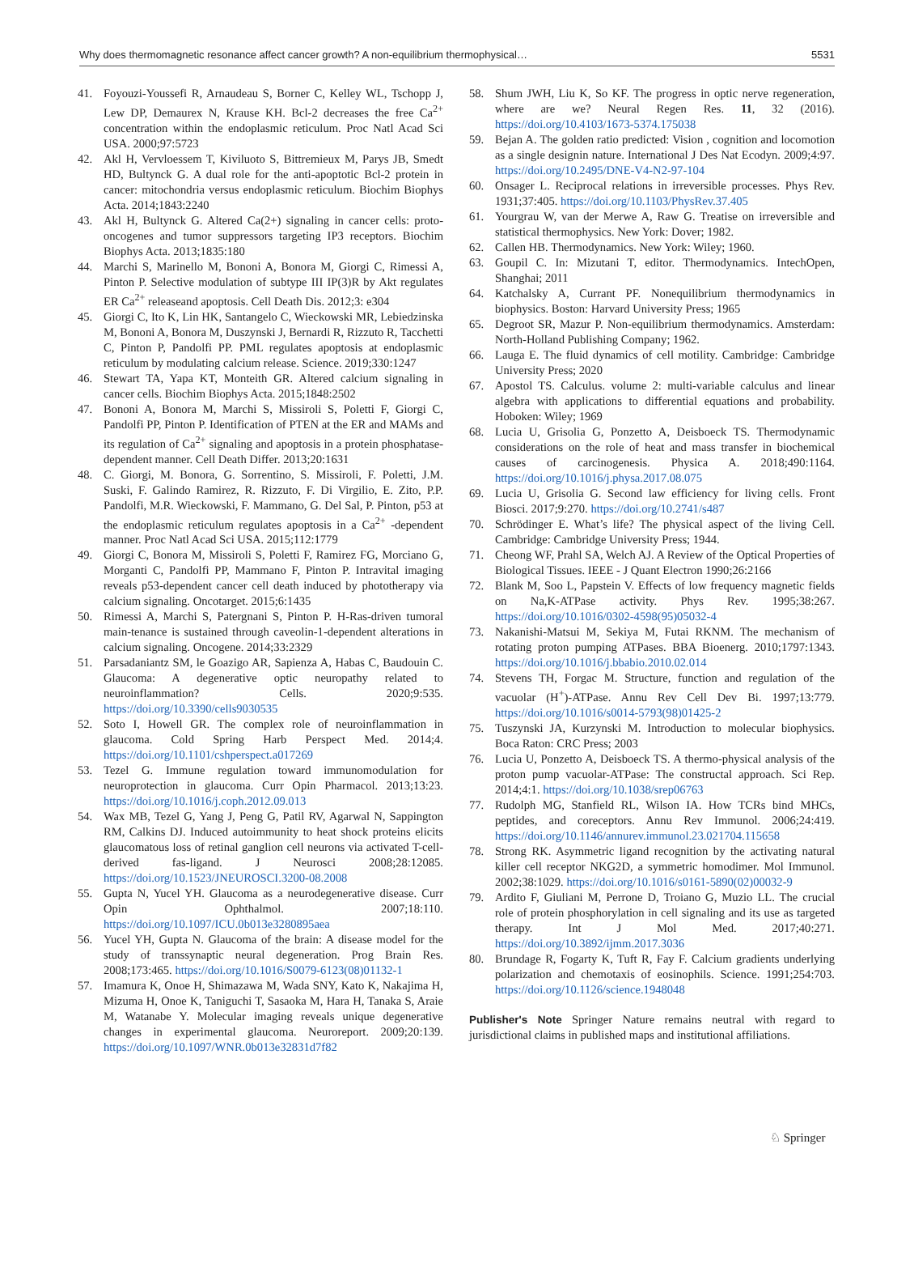Why does thermomagnetic resonance affect cancer growth? A non-equilibrium thermophysical… 5531
41. Foyouzi-Youssefi R, Arnaudeau S, Borner C, Kelley WL, Tschopp J, Lew DP, Demaurex N, Krause KH. Bcl-2 decreases the free Ca<sup>2+</sup> concentration within the endoplasmic reticulum. Proc Natl Acad Sci USA. 2000;97:5723
42. Akl H, Vervloessem T, Kiviluoto S, Bittremieux M, Parys JB, Smedt HD, Bultynck G. A dual role for the anti-apoptotic Bcl-2 protein in cancer: mitochondria versus endoplasmic reticulum. Biochim Biophys Acta. 2014;1843:2240
43. Akl H, Bultynck G. Altered Ca(2+) signaling in cancer cells: proto-oncogenes and tumor suppressors targeting IP3 receptors. Biochim Biophys Acta. 2013;1835:180
44. Marchi S, Marinello M, Bononi A, Bonora M, Giorgi C, Rimessi A, Pinton P. Selective modulation of subtype III IP(3)R by Akt regulates ER Ca<sup>2+</sup> releaseand apoptosis. Cell Death Dis. 2012;3: e304
45. Giorgi C, Ito K, Lin HK, Santangelo C, Wieckowski MR, Lebiedzinska M, Bononi A, Bonora M, Duszynski J, Bernardi R, Rizzuto R, Tacchetti C, Pinton P, Pandolfi PP. PML regulates apoptosis at endoplasmic reticulum by modulating calcium release. Science. 2019;330:1247
46. Stewart TA, Yapa KT, Monteith GR. Altered calcium signaling in cancer cells. Biochim Biophys Acta. 2015;1848:2502
47. Bononi A, Bonora M, Marchi S, Missiroli S, Poletti F, Giorgi C, Pandolfi PP, Pinton P. Identification of PTEN at the ER and MAMs and its regulation of Ca<sup>2+</sup> signaling and apoptosis in a protein phosphatase-dependent manner. Cell Death Differ. 2013;20:1631
48. C. Giorgi, M. Bonora, G. Sorrentino, S. Missiroli, F. Poletti, J.M. Suski, F. Galindo Ramirez, R. Rizzuto, F. Di Virgilio, E. Zito, P.P. Pandolfi, M.R. Wieckowski, F. Mammano, G. Del Sal, P. Pinton, p53 at the endoplasmic reticulum regulates apoptosis in a Ca<sup>2+</sup> -dependent manner. Proc Natl Acad Sci USA. 2015;112:1779
49. Giorgi C, Bonora M, Missiroli S, Poletti F, Ramirez FG, Morciano G, Morganti C, Pandolfi PP, Mammano F, Pinton P. Intravital imaging reveals p53-dependent cancer cell death induced by phototherapy via calcium signaling. Oncotarget. 2015;6:1435
50. Rimessi A, Marchi S, Patergnani S, Pinton P. H-Ras-driven tumoral main-tenance is sustained through caveolin-1-dependent alterations in calcium signaling. Oncogene. 2014;33:2329
51. Parsadaniantz SM, le Goazigo AR, Sapienza A, Habas C, Baudouin C. Glaucoma: A degenerative optic neuropathy related to neuroinflammation? Cells. 2020;9:535. https://doi.org/10.3390/cells9030535
52. Soto I, Howell GR. The complex role of neuroinflammation in glaucoma. Cold Spring Harb Perspect Med. 2014;4. https://doi.org/10.1101/cshperspect.a017269
53. Tezel G. Immune regulation toward immunomodulation for neuroprotection in glaucoma. Curr Opin Pharmacol. 2013;13:23. https://doi.org/10.1016/j.coph.2012.09.013
54. Wax MB, Tezel G, Yang J, Peng G, Patil RV, Agarwal N, Sappington RM, Calkins DJ. Induced autoimmunity to heat shock proteins elicits glaucomatous loss of retinal ganglion cell neurons via activated T-cell-derived fas-ligand. J Neurosci 2008;28:12085. https://doi.org/10.1523/JNEUROSCI.3200-08.2008
55. Gupta N, Yucel YH. Glaucoma as a neurodegenerative disease. Curr Opin Ophthalmol. 2007;18:110. https://doi.org/10.1097/ICU.0b013e3280895aea
56. Yucel YH, Gupta N. Glaucoma of the brain: A disease model for the study of transsynaptic neural degeneration. Prog Brain Res. 2008;173:465. https://doi.org/10.1016/S0079-6123(08)01132-1
57. Imamura K, Onoe H, Shimazawa M, Wada SNY, Kato K, Nakajima H, Mizuma H, Onoe K, Taniguchi T, Sasaoka M, Hara H, Tanaka S, Araie M, Watanabe Y. Molecular imaging reveals unique degenerative changes in experimental glaucoma. Neuroreport. 2009;20:139. https://doi.org/10.1097/WNR.0b013e32831d7f82
58. Shum JWH, Liu K, So KF. The progress in optic nerve regeneration, where are we? Neural Regen Res. 11, 32 (2016). https://doi.org/10.4103/1673-5374.175038
59. Bejan A. The golden ratio predicted: Vision , cognition and locomotion as a single designin nature. International J Des Nat Ecodyn. 2009;4:97. https://doi.org/10.2495/DNE-V4-N2-97-104
60. Onsager L. Reciprocal relations in irreversible processes. Phys Rev. 1931;37:405. https://doi.org/10.1103/PhysRev.37.405
61. Yourgrau W, van der Merwe A, Raw G. Treatise on irreversible and statistical thermophysics. New York: Dover; 1982.
62. Callen HB. Thermodynamics. New York: Wiley; 1960.
63. Goupil C. In: Mizutani T, editor. Thermodynamics. IntechOpen, Shanghai; 2011
64. Katchalsky A, Currant PF. Nonequilibrium thermodynamics in biophysics. Boston: Harvard University Press; 1965
65. Degroot SR, Mazur P. Non-equilibrium thermodynamics. Amsterdam: North-Holland Publishing Company; 1962.
66. Lauga E. The fluid dynamics of cell motility. Cambridge: Cambridge University Press; 2020
67. Apostol TS. Calculus. volume 2: multi-variable calculus and linear algebra with applications to differential equations and probability. Hoboken: Wiley; 1969
68. Lucia U, Grisolia G, Ponzetto A, Deisboeck TS. Thermodynamic considerations on the role of heat and mass transfer in biochemical causes of carcinogenesis. Physica A. 2018;490:1164. https://doi.org/10.1016/j.physa.2017.08.075
69. Lucia U, Grisolia G. Second law efficiency for living cells. Front Biosci. 2017;9:270. https://doi.org/10.2741/s487
70. Schrödinger E. What’s life? The physical aspect of the living Cell. Cambridge: Cambridge University Press; 1944.
71. Cheong WF, Prahl SA, Welch AJ. A Review of the Optical Properties of Biological Tissues. IEEE - J Quant Electron 1990;26:2166
72. Blank M, Soo L, Papstein V. Effects of low frequency magnetic fields on Na,K-ATPase activity. Phys Rev. 1995;38:267. https://doi.org/10.1016/0302-4598(95)05032-4
73. Nakanishi-Matsui M, Sekiya M, Futai RKNM. The mechanism of rotating proton pumping ATPases. BBA Bioenerg. 2010;1797:1343. https://doi.org/10.1016/j.bbabio.2010.02.014
74. Stevens TH, Forgac M. Structure, function and regulation of the vacuolar (H<sup>+</sup>)-ATPase. Annu Rev Cell Dev Bi. 1997;13:779. https://doi.org/10.1016/s0014-5793(98)01425-2
75. Tuszynski JA, Kurzynski M. Introduction to molecular biophysics. Boca Raton: CRC Press; 2003
76. Lucia U, Ponzetto A, Deisboeck TS. A thermo-physical analysis of the proton pump vacuolar-ATPase: The constructal approach. Sci Rep. 2014;4:1. https://doi.org/10.1038/srep06763
77. Rudolph MG, Stanfield RL, Wilson IA. How TCRs bind MHCs, peptides, and coreceptors. Annu Rev Immunol. 2006;24:419. https://doi.org/10.1146/annurev.immunol.23.021704.115658
78. Strong RK. Asymmetric ligand recognition by the activating natural killer cell receptor NKG2D, a symmetric homodimer. Mol Immunol. 2002;38:1029. https://doi.org/10.1016/s0161-5890(02)00032-9
79. Ardito F, Giuliani M, Perrone D, Troiano G, Muzio LL. The crucial role of protein phosphorylation in cell signaling and its use as targeted therapy. Int J Mol Med. 2017;40:271. https://doi.org/10.3892/ijmm.2017.3036
80. Brundage R, Fogarty K, Tuft R, Fay F. Calcium gradients underlying polarization and chemotaxis of eosinophils. Science. 1991;254:703. https://doi.org/10.1126/science.1948048
Publisher's Note Springer Nature remains neutral with regard to jurisdictional claims in published maps and institutional affiliations.
♘ Springer